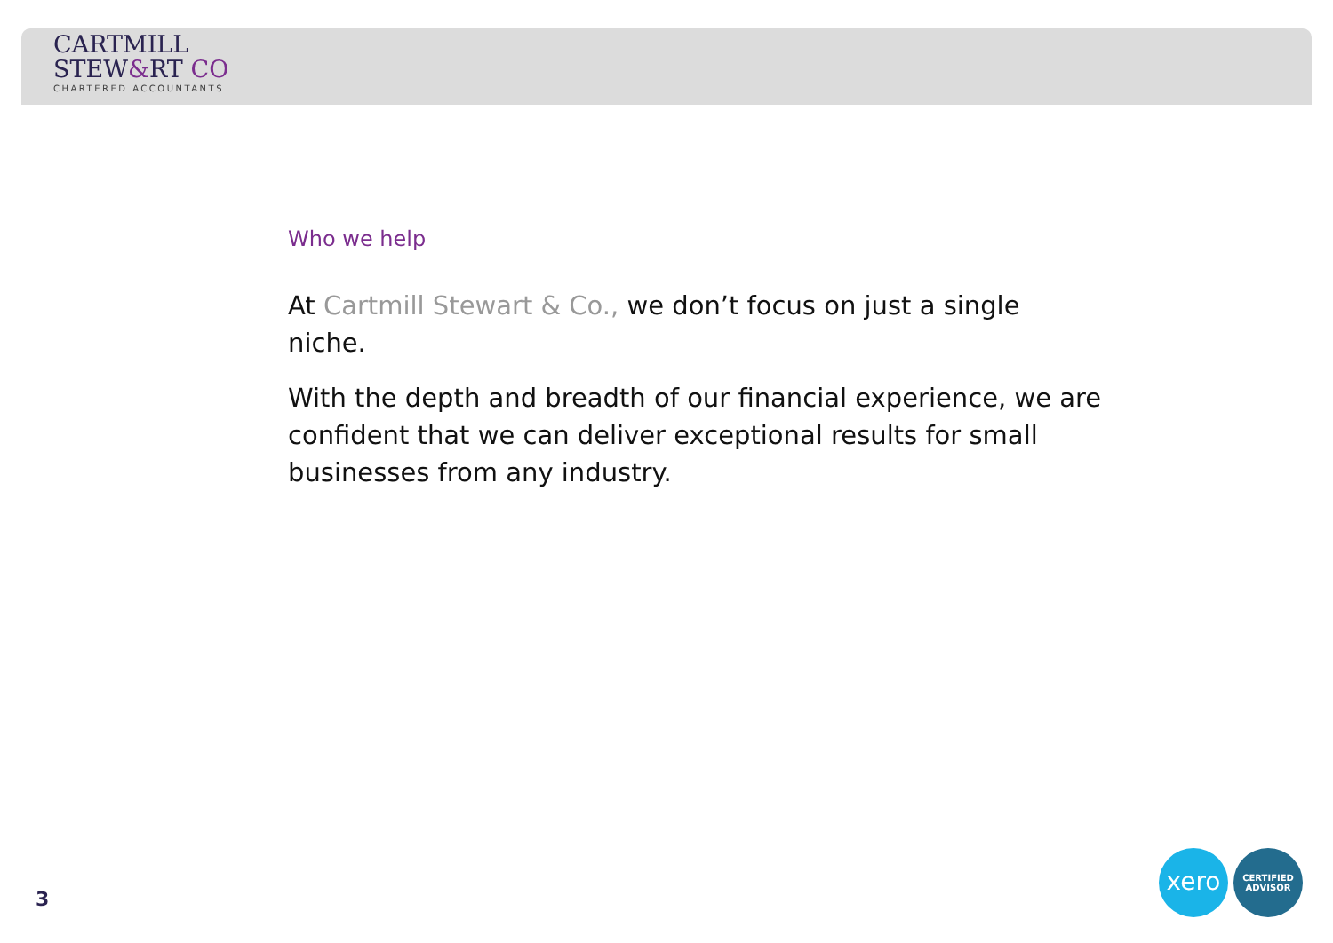CARTMILL
STEW&RT CO
CHARTERED ACCOUNTANTS
Who we help
At Cartmill Stewart & Co., we don’t focus on just a single niche.
With the depth and breadth of our financial experience, we are confident that we can deliver exceptional results for small businesses from any industry.
3
xero
CERTIFIED
ADVISOR